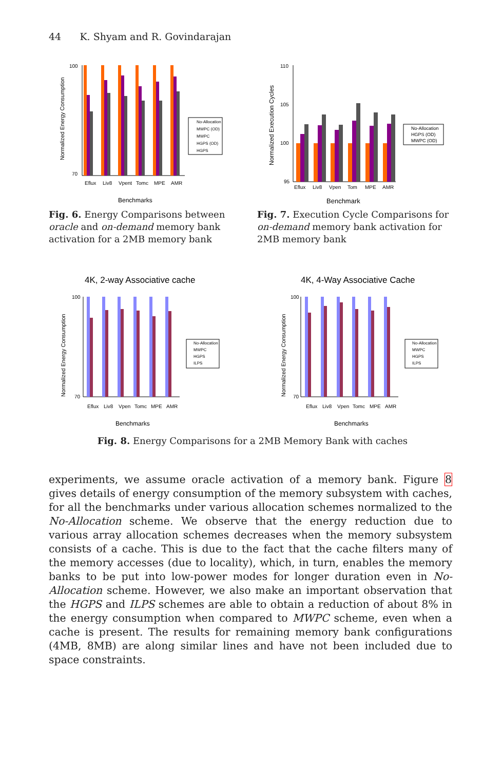44 K. Shyam and R. Govindarajan
Normalized Energy Consumption
100
70
Eflux
Liv8
Vpent
Tomc
MPE
AMR
Benchmarks
No-Allocation
MWPC (OD)
MWPC
HGPS (OD)
HGPS
Fig. 6. Energy Comparisons between oracle and on-demand memory bank activation for a 2MB memory bank
Normalized Execution Cycles
110
105
100
95
Eflux
Liv8
Vpen
Tom
MPE
AMR
Benchmark
No-Allocation
HGPS (OD)
MWPC (OD)
Fig. 7. Execution Cycle Comparisons for on-demand memory bank activation for 2MB memory bank
4K, 2-way Associative cache
Normalized Energy Consumption
100
70
Eflux
Liv8
Vpen
Tomc
MPE
AMR
Benchmarks
No-Allocation
MWPC
HGPS
ILPS
4K, 4-Way Associative Cache
Normalized Energy Consumption
100
70
Eflux
Liv8
Vpen
Tomc
MPE
AMR
Benchmarks
No-Allocation
MWPC
HGPS
ILPS
Fig. 8. Energy Comparisons for a 2MB Memory Bank with caches
experiments, we assume oracle activation of a memory bank. Figure 8 gives details of energy consumption of the memory subsystem with caches, for all the benchmarks under various allocation schemes normalized to the No-Allocation scheme. We observe that the energy reduction due to various array allocation schemes decreases when the memory subsystem consists of a cache. This is due to the fact that the cache filters many of the memory accesses (due to locality), which, in turn, enables the memory banks to be put into low-power modes for longer duration even in No-Allocation scheme. However, we also make an important observation that the HGPS and ILPS schemes are able to obtain a reduction of about 8% in the energy consumption when compared to MWPC scheme, even when a cache is present. The results for remaining memory bank configurations (4MB, 8MB) are along similar lines and have not been included due to space constraints.